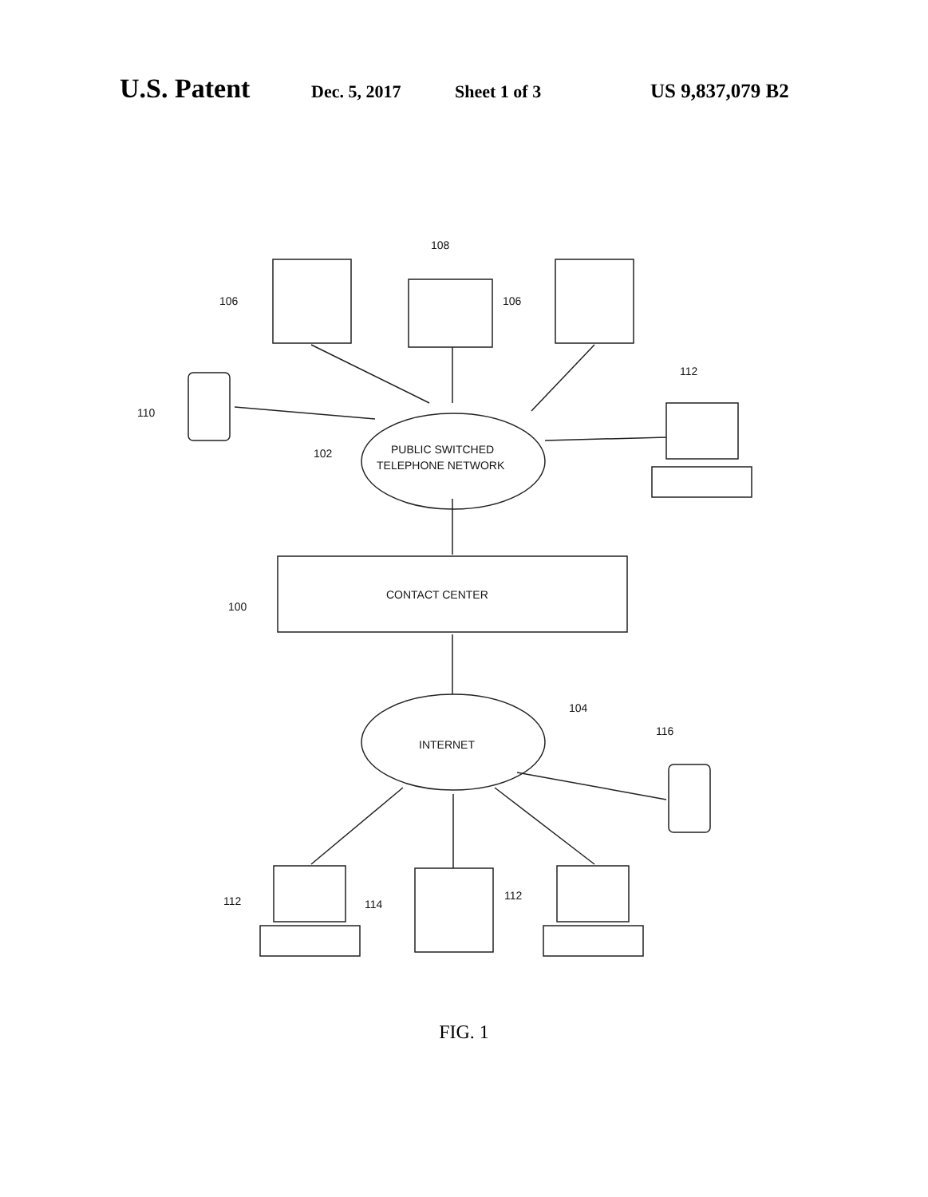U.S. Patent Dec. 5, 2017 Sheet 1 of 3 US 9,837,079 B2
108
106
106
110
112
102
PUBLIC SWITCHED
TELEPHONE NETWORK
100
CONTACT CENTER
104
INTERNET
116
112
114
112
FIG. 1